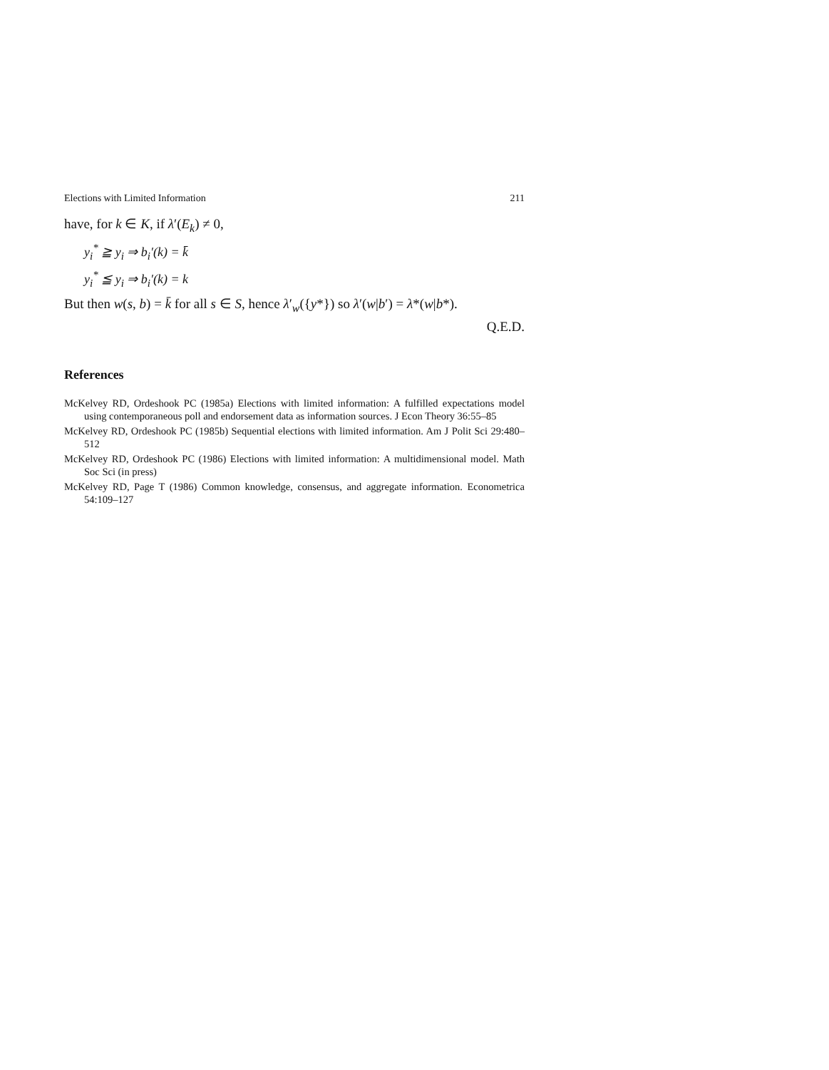Elections with Limited Information 211
have, for k ∈ K, if λ′(E<sub>k</sub>) ≠ 0,
y<sub>i</sub><sup>*</sup> ≧ y<sub>i</sub> ⇒ b<sub>i</sub>′(k) = k̄
y<sub>i</sub><sup>*</sup> ≦ y<sub>i</sub> ⇒ b<sub>i</sub>′(k) = k
But then w(s, b) = k̄ for all s ∈ S, hence λ′<sub>w</sub>({y*}) so λ′(w|b′) = λ*(w|b*).
Q.E.D.
References
McKelvey RD, Ordeshook PC (1985a) Elections with limited information: A fulfilled expectations model using contemporaneous poll and endorsement data as information sources. J Econ Theory 36:55–85
McKelvey RD, Ordeshook PC (1985b) Sequential elections with limited information. Am J Polit Sci 29:480–512
McKelvey RD, Ordeshook PC (1986) Elections with limited information: A multidimensional model. Math Soc Sci (in press)
McKelvey RD, Page T (1986) Common knowledge, consensus, and aggregate information. Econometrica 54:109–127